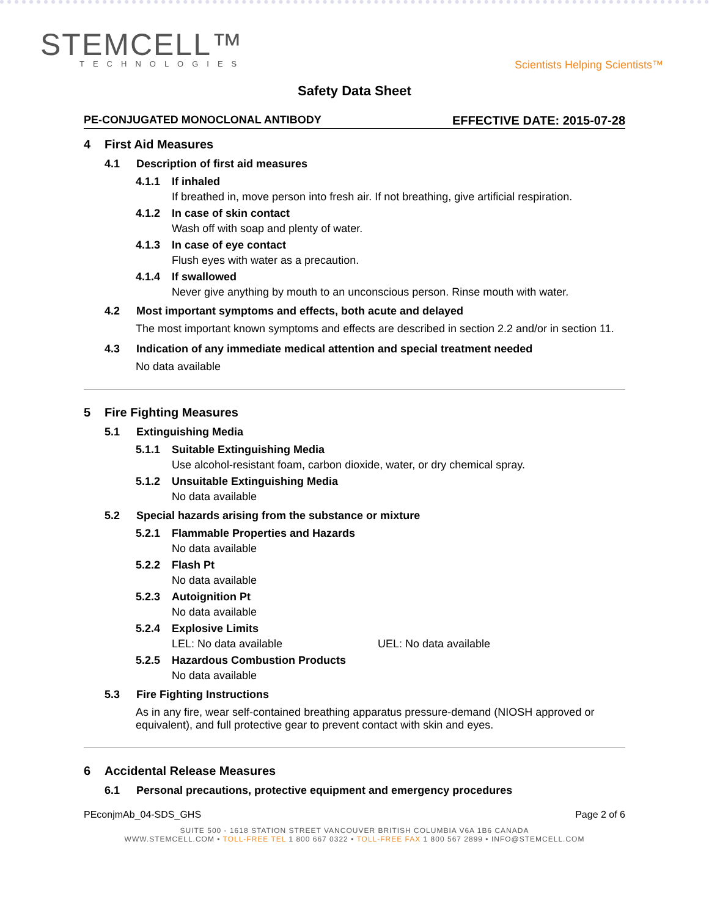STEMCELL™
TECHNOLOGIES
Scientists Helping Scientists™
Safety Data Sheet
PE-CONJUGATED MONOCLONAL ANTIBODY EFFECTIVE DATE: 2015-07-28
4 First Aid Measures
4.1 Description of first aid measures
4.1.1 If inhaled
If breathed in, move person into fresh air. If not breathing, give artificial respiration.
4.1.2 In case of skin contact
Wash off with soap and plenty of water.
4.1.3 In case of eye contact
Flush eyes with water as a precaution.
4.1.4 If swallowed
Never give anything by mouth to an unconscious person. Rinse mouth with water.
4.2 Most important symptoms and effects, both acute and delayed
The most important known symptoms and effects are described in section 2.2 and/or in section 11.
4.3 Indication of any immediate medical attention and special treatment needed
No data available
5 Fire Fighting Measures
5.1 Extinguishing Media
5.1.1 Suitable Extinguishing Media
Use alcohol-resistant foam, carbon dioxide, water, or dry chemical spray.
5.1.2 Unsuitable Extinguishing Media
No data available
5.2 Special hazards arising from the substance or mixture
5.2.1 Flammable Properties and Hazards
No data available
5.2.2 Flash Pt
No data available
5.2.3 Autoignition Pt
No data available
5.2.4 Explosive Limits
LEL: No data available UEL: No data available
5.2.5 Hazardous Combustion Products
No data available
5.3 Fire Fighting Instructions
As in any fire, wear self-contained breathing apparatus pressure-demand (NIOSH approved or equivalent), and full protective gear to prevent contact with skin and eyes.
6 Accidental Release Measures
6.1 Personal precautions, protective equipment and emergency procedures
PEconjmAb_04-SDS_GHS Page 2 of 6
SUITE 500 - 1618 STATION STREET VANCOUVER BRITISH COLUMBIA V6A 1B6 CANADA
WWW.STEMCELL.COM • TOLL-FREE TEL 1 800 667 0322 • TOLL-FREE FAX 1 800 567 2899 • INFO@STEMCELL.COM